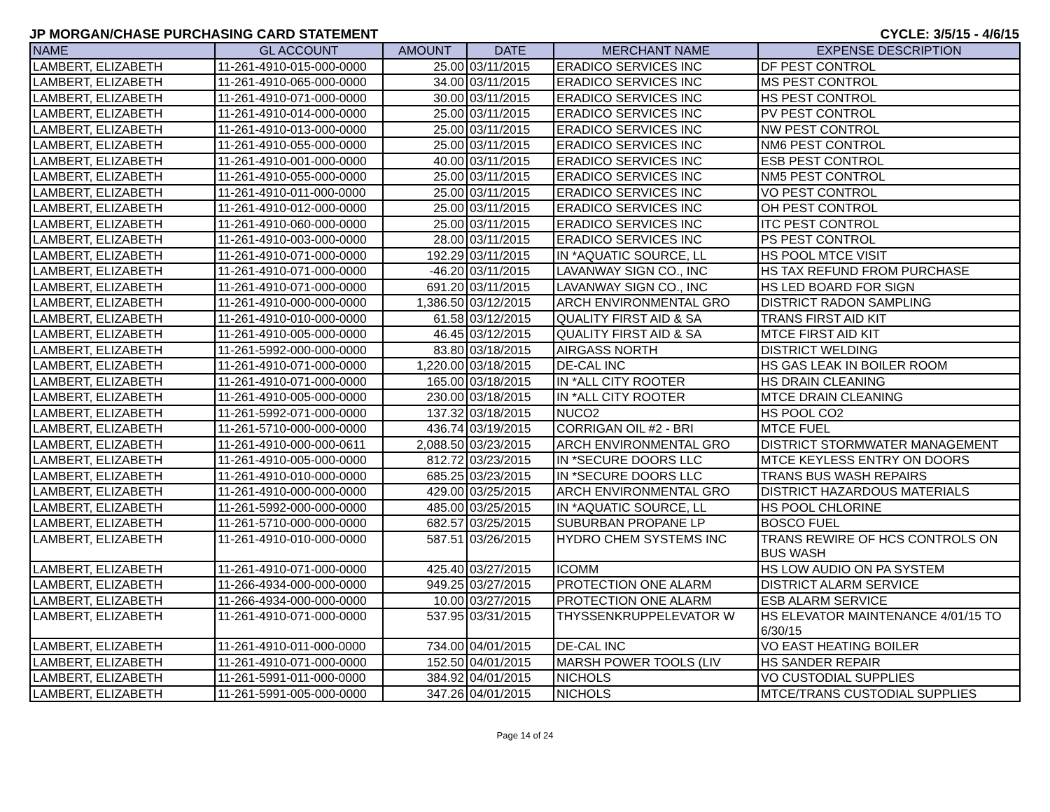JP MORGAN/CHASE PURCHASING CARD STATEMENT CYCLE: 3/5/15 - 4/6/15
| NAME | GL ACCOUNT | AMOUNT | DATE | MERCHANT NAME | EXPENSE DESCRIPTION |
| --- | --- | --- | --- | --- | --- |
| LAMBERT, ELIZABETH | 11-261-4910-015-000-0000 | 25.00 | 03/11/2015 | ERADICO SERVICES INC | DF PEST CONTROL |
| LAMBERT, ELIZABETH | 11-261-4910-065-000-0000 | 34.00 | 03/11/2015 | ERADICO SERVICES INC | MS PEST CONTROL |
| LAMBERT, ELIZABETH | 11-261-4910-071-000-0000 | 30.00 | 03/11/2015 | ERADICO SERVICES INC | HS PEST CONTROL |
| LAMBERT, ELIZABETH | 11-261-4910-014-000-0000 | 25.00 | 03/11/2015 | ERADICO SERVICES INC | PV PEST CONTROL |
| LAMBERT, ELIZABETH | 11-261-4910-013-000-0000 | 25.00 | 03/11/2015 | ERADICO SERVICES INC | NW PEST CONTROL |
| LAMBERT, ELIZABETH | 11-261-4910-055-000-0000 | 25.00 | 03/11/2015 | ERADICO SERVICES INC | NM6 PEST CONTROL |
| LAMBERT, ELIZABETH | 11-261-4910-001-000-0000 | 40.00 | 03/11/2015 | ERADICO SERVICES INC | ESB PEST CONTROL |
| LAMBERT, ELIZABETH | 11-261-4910-055-000-0000 | 25.00 | 03/11/2015 | ERADICO SERVICES INC | NM5 PEST CONTROL |
| LAMBERT, ELIZABETH | 11-261-4910-011-000-0000 | 25.00 | 03/11/2015 | ERADICO SERVICES INC | VO PEST CONTROL |
| LAMBERT, ELIZABETH | 11-261-4910-012-000-0000 | 25.00 | 03/11/2015 | ERADICO SERVICES INC | OH PEST CONTROL |
| LAMBERT, ELIZABETH | 11-261-4910-060-000-0000 | 25.00 | 03/11/2015 | ERADICO SERVICES INC | ITC PEST CONTROL |
| LAMBERT, ELIZABETH | 11-261-4910-003-000-0000 | 28.00 | 03/11/2015 | ERADICO SERVICES INC | PS PEST CONTROL |
| LAMBERT, ELIZABETH | 11-261-4910-071-000-0000 | 192.29 | 03/11/2015 | IN *AQUATIC SOURCE, LL | HS POOL MTCE VISIT |
| LAMBERT, ELIZABETH | 11-261-4910-071-000-0000 | -46.20 | 03/11/2015 | LAVANWAY SIGN CO., INC | HS TAX REFUND FROM PURCHASE |
| LAMBERT, ELIZABETH | 11-261-4910-071-000-0000 | 691.20 | 03/11/2015 | LAVANWAY SIGN CO., INC | HS LED BOARD FOR SIGN |
| LAMBERT, ELIZABETH | 11-261-4910-000-000-0000 | 1,386.50 | 03/12/2015 | ARCH ENVIRONMENTAL GRO | DISTRICT RADON SAMPLING |
| LAMBERT, ELIZABETH | 11-261-4910-010-000-0000 | 61.58 | 03/12/2015 | QUALITY FIRST AID & SA | TRANS FIRST AID KIT |
| LAMBERT, ELIZABETH | 11-261-4910-005-000-0000 | 46.45 | 03/12/2015 | QUALITY FIRST AID & SA | MTCE FIRST AID KIT |
| LAMBERT, ELIZABETH | 11-261-5992-000-000-0000 | 83.80 | 03/18/2015 | AIRGASS NORTH | DISTRICT WELDING |
| LAMBERT, ELIZABETH | 11-261-4910-071-000-0000 | 1,220.00 | 03/18/2015 | DE-CAL INC | HS GAS LEAK IN BOILER ROOM |
| LAMBERT, ELIZABETH | 11-261-4910-071-000-0000 | 165.00 | 03/18/2015 | IN *ALL CITY ROOTER | HS DRAIN CLEANING |
| LAMBERT, ELIZABETH | 11-261-4910-005-000-0000 | 230.00 | 03/18/2015 | IN *ALL CITY ROOTER | MTCE DRAIN CLEANING |
| LAMBERT, ELIZABETH | 11-261-5992-071-000-0000 | 137.32 | 03/18/2015 | NUCO2 | HS POOL CO2 |
| LAMBERT, ELIZABETH | 11-261-5710-000-000-0000 | 436.74 | 03/19/2015 | CORRIGAN OIL #2 - BRI | MTCE FUEL |
| LAMBERT, ELIZABETH | 11-261-4910-000-000-0611 | 2,088.50 | 03/23/2015 | ARCH ENVIRONMENTAL GRO | DISTRICT STORMWATER MANAGEMENT |
| LAMBERT, ELIZABETH | 11-261-4910-005-000-0000 | 812.72 | 03/23/2015 | IN *SECURE DOORS LLC | MTCE KEYLESS ENTRY ON DOORS |
| LAMBERT, ELIZABETH | 11-261-4910-010-000-0000 | 685.25 | 03/23/2015 | IN *SECURE DOORS LLC | TRANS BUS WASH REPAIRS |
| LAMBERT, ELIZABETH | 11-261-4910-000-000-0000 | 429.00 | 03/25/2015 | ARCH ENVIRONMENTAL GRO | DISTRICT HAZARDOUS MATERIALS |
| LAMBERT, ELIZABETH | 11-261-5992-000-000-0000 | 485.00 | 03/25/2015 | IN *AQUATIC SOURCE, LL | HS POOL CHLORINE |
| LAMBERT, ELIZABETH | 11-261-5710-000-000-0000 | 682.57 | 03/25/2015 | SUBURBAN PROPANE LP | BOSCO FUEL |
| LAMBERT, ELIZABETH | 11-261-4910-010-000-0000 | 587.51 | 03/26/2015 | HYDRO CHEM SYSTEMS INC | TRANS REWIRE OF HCS CONTROLS ON BUS WASH |
| LAMBERT, ELIZABETH | 11-261-4910-071-000-0000 | 425.40 | 03/27/2015 | ICOMM | HS LOW AUDIO ON PA SYSTEM |
| LAMBERT, ELIZABETH | 11-266-4934-000-000-0000 | 949.25 | 03/27/2015 | PROTECTION ONE ALARM | DISTRICT ALARM SERVICE |
| LAMBERT, ELIZABETH | 11-266-4934-000-000-0000 | 10.00 | 03/27/2015 | PROTECTION ONE ALARM | ESB ALARM SERVICE |
| LAMBERT, ELIZABETH | 11-261-4910-071-000-0000 | 537.95 | 03/31/2015 | THYSSENKRUPPELEVATOR W | HS ELEVATOR MAINTENANCE 4/01/15 TO 6/30/15 |
| LAMBERT, ELIZABETH | 11-261-4910-011-000-0000 | 734.00 | 04/01/2015 | DE-CAL INC | VO EAST HEATING BOILER |
| LAMBERT, ELIZABETH | 11-261-4910-071-000-0000 | 152.50 | 04/01/2015 | MARSH POWER TOOLS (LIV | HS SANDER REPAIR |
| LAMBERT, ELIZABETH | 11-261-5991-011-000-0000 | 384.92 | 04/01/2015 | NICHOLS | VO CUSTODIAL SUPPLIES |
| LAMBERT, ELIZABETH | 11-261-5991-005-000-0000 | 347.26 | 04/01/2015 | NICHOLS | MTCE/TRANS CUSTODIAL SUPPLIES |
Page 14 of 24